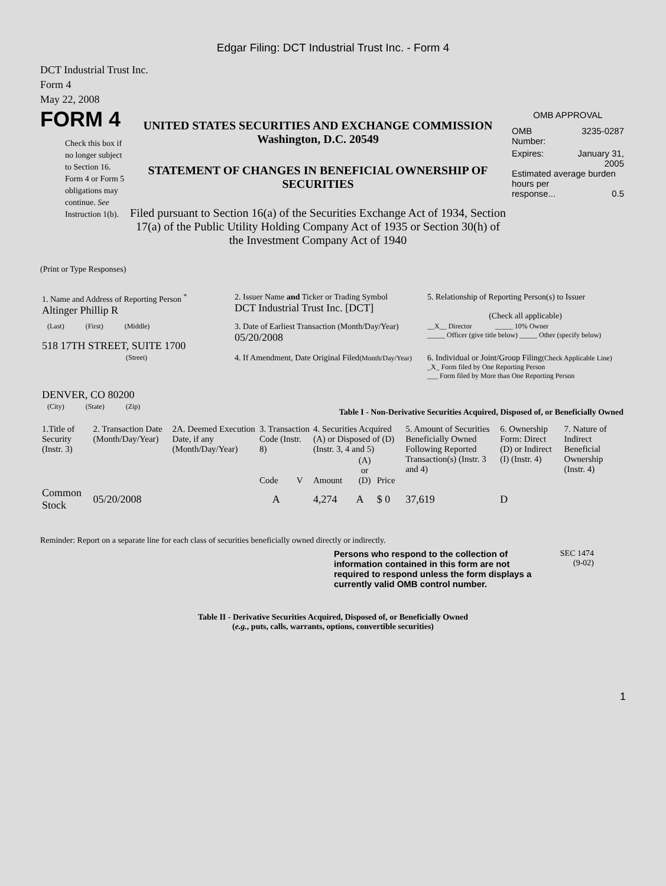Edgar Filing: DCT Industrial Trust Inc. - Form 4
DCT Industrial Trust Inc.
Form 4
May 22, 2008
FORM 4
Check this box if no longer subject to Section 16. Form 4 or Form 5 obligations may continue. See Instruction 1(b).
UNITED STATES SECURITIES AND EXCHANGE COMMISSION
Washington, D.C. 20549
STATEMENT OF CHANGES IN BENEFICIAL OWNERSHIP OF SECURITIES
Filed pursuant to Section 16(a) of the Securities Exchange Act of 1934, Section 17(a) of the Public Utility Holding Company Act of 1935 or Section 30(h) of the Investment Company Act of 1940
OMB APPROVAL
OMB
Number: 3235-0287
Expires: January 31,
2005
Estimated average burden hours per
response... 0.5
(Print or Type Responses)
| 1. Name and Address of Reporting Person <sup>*</sup> Altinger Phillip R | 2. Issuer Name and Ticker or Trading Symbol DCT Industrial Trust Inc. [DCT] | 5. Relationship of Reporting Person(s) to Issuer (Check all applicable) |
| (Last) (First) (Middle) 518 17TH STREET, SUITE 1700 | 3. Date of Earliest Transaction (Month/Day/Year) 05/20/2008 | __X__ Director _____ 10% Owner _____ Officer (give title below) _____ Other (specify below) |
| (Street) DENVER, CO 80200 | 4. If Amendment, Date Original Filed (Month/Day/Year) | 6. Individual or Joint/Group Filing (Check Applicable Line) _X_ Form filed by One Reporting Person ___ Form filed by More than One Reporting Person |
| (City) (State) (Zip) | Table I - Non-Derivative Securities Acquired, Disposed of, or Beneficially Owned | |
| 1.Title of Security (Instr. 3) | 2. Transaction Date (Month/Day/Year) | 2A. Deemed Execution Date, if any (Month/Day/Year) | 3. Transaction Code (Instr. 8) | | 4. Securities Acquired (A) or Disposed of (D) (Instr. 3, 4 and 5) | | | 5. Amount of Securities Beneficially Owned Following Reported Transaction(s) (Instr. 3 and 4) | 6. Ownership Form: Direct (D) or Indirect (I) (Instr. 4) | 7. Nature of Indirect Beneficial Ownership (Instr. 4) |
| --- | --- | --- | --- | --- | --- | --- | --- | --- | --- | --- |
| | | | Code | V | Amount | (A) or (D) | Price | | | |
| Common Stock | 05/20/2008 | | A | | 4,274 | A | $ 0 | 37,619 | D | |
Reminder: Report on a separate line for each class of securities beneficially owned directly or indirectly.
Persons who respond to the collection of information contained in this form are not required to respond unless the form displays a currently valid OMB control number.
SEC 1474
(9-02)
Table II - Derivative Securities Acquired, Disposed of, or Beneficially Owned
(e.g., puts, calls, warrants, options, convertible securities)
1